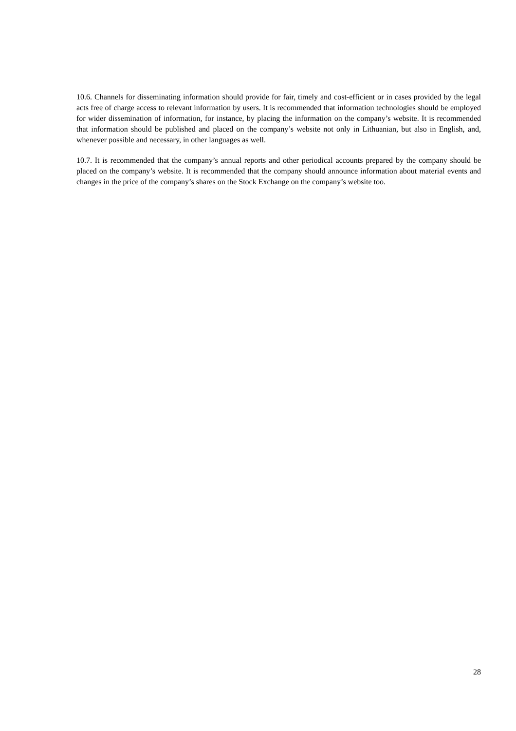10.6. Channels for disseminating information should provide for fair, timely and cost-efficient or in cases provided by the legal acts free of charge access to relevant information by users. It is recommended that information technologies should be employed for wider dissemination of information, for instance, by placing the information on the company’s website. It is recommended that information should be published and placed on the company’s website not only in Lithuanian, but also in English, and, whenever possible and necessary, in other languages as well.
10.7. It is recommended that the company’s annual reports and other periodical accounts prepared by the company should be placed on the company’s website. It is recommended that the company should announce information about material events and changes in the price of the company’s shares on the Stock Exchange on the company’s website too.
28